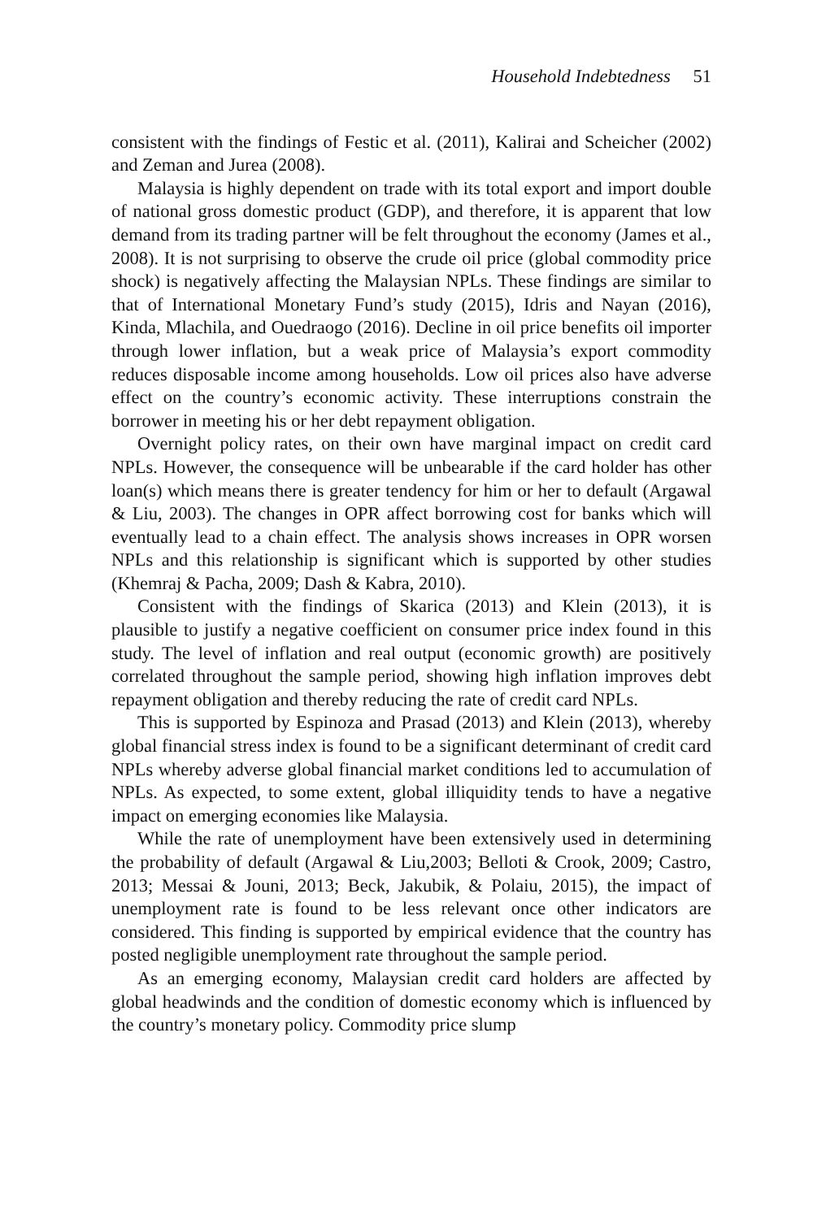Household Indebtedness 51
consistent with the findings of Festic et al. (2011), Kalirai and Scheicher (2002) and Zeman and Jurea (2008).
Malaysia is highly dependent on trade with its total export and import double of national gross domestic product (GDP), and therefore, it is apparent that low demand from its trading partner will be felt throughout the economy (James et al., 2008). It is not surprising to observe the crude oil price (global commodity price shock) is negatively affecting the Malaysian NPLs. These findings are similar to that of International Monetary Fund’s study (2015), Idris and Nayan (2016), Kinda, Mlachila, and Ouedraogo (2016). Decline in oil price benefits oil importer through lower inflation, but a weak price of Malaysia’s export commodity reduces disposable income among households. Low oil prices also have adverse effect on the country’s economic activity. These interruptions constrain the borrower in meeting his or her debt repayment obligation.
Overnight policy rates, on their own have marginal impact on credit card NPLs. However, the consequence will be unbearable if the card holder has other loan(s) which means there is greater tendency for him or her to default (Argawal & Liu, 2003). The changes in OPR affect borrowing cost for banks which will eventually lead to a chain effect. The analysis shows increases in OPR worsen NPLs and this relationship is significant which is supported by other studies (Khemraj & Pacha, 2009; Dash & Kabra, 2010).
Consistent with the findings of Skarica (2013) and Klein (2013), it is plausible to justify a negative coefficient on consumer price index found in this study. The level of inflation and real output (economic growth) are positively correlated throughout the sample period, showing high inflation improves debt repayment obligation and thereby reducing the rate of credit card NPLs.
This is supported by Espinoza and Prasad (2013) and Klein (2013), whereby global financial stress index is found to be a significant determinant of credit card NPLs whereby adverse global financial market conditions led to accumulation of NPLs. As expected, to some extent, global illiquidity tends to have a negative impact on emerging economies like Malaysia.
While the rate of unemployment have been extensively used in determining the probability of default (Argawal & Liu,2003; Belloti & Crook, 2009; Castro, 2013; Messai & Jouni, 2013; Beck, Jakubik, & Polaiu, 2015), the impact of unemployment rate is found to be less relevant once other indicators are considered. This finding is supported by empirical evidence that the country has posted negligible unemployment rate throughout the sample period.
As an emerging economy, Malaysian credit card holders are affected by global headwinds and the condition of domestic economy which is influenced by the country’s monetary policy. Commodity price slump